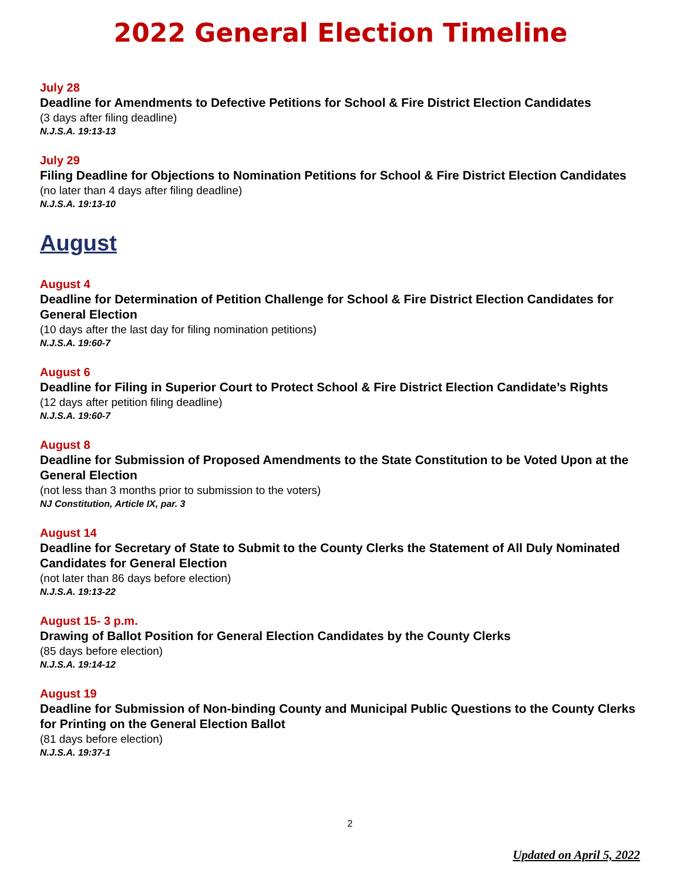2022 General Election Timeline
July 28
Deadline for Amendments to Defective Petitions for School & Fire District Election Candidates
(3 days after filing deadline)
N.J.S.A. 19:13-13
July 29
Filing Deadline for Objections to Nomination Petitions for School & Fire District Election Candidates
(no later than 4 days after filing deadline)
N.J.S.A. 19:13-10
August
August 4
Deadline for Determination of Petition Challenge for School & Fire District Election Candidates for General Election
(10 days after the last day for filing nomination petitions)
N.J.S.A. 19:60-7
August 6
Deadline for Filing in Superior Court to Protect School & Fire District Election Candidate’s Rights
(12 days after petition filing deadline)
N.J.S.A. 19:60-7
August 8
Deadline for Submission of Proposed Amendments to the State Constitution to be Voted Upon at the General Election
(not less than 3 months prior to submission to the voters)
NJ Constitution, Article IX, par. 3
August 14
Deadline for Secretary of State to Submit to the County Clerks the Statement of All Duly Nominated Candidates for General Election
(not later than 86 days before election)
N.J.S.A. 19:13-22
August 15- 3 p.m.
Drawing of Ballot Position for General Election Candidates by the County Clerks
(85 days before election)
N.J.S.A. 19:14-12
August 19
Deadline for Submission of Non-binding County and Municipal Public Questions to the County Clerks for Printing on the General Election Ballot
(81 days before election)
N.J.S.A. 19:37-1
2
Updated on April 5, 2022